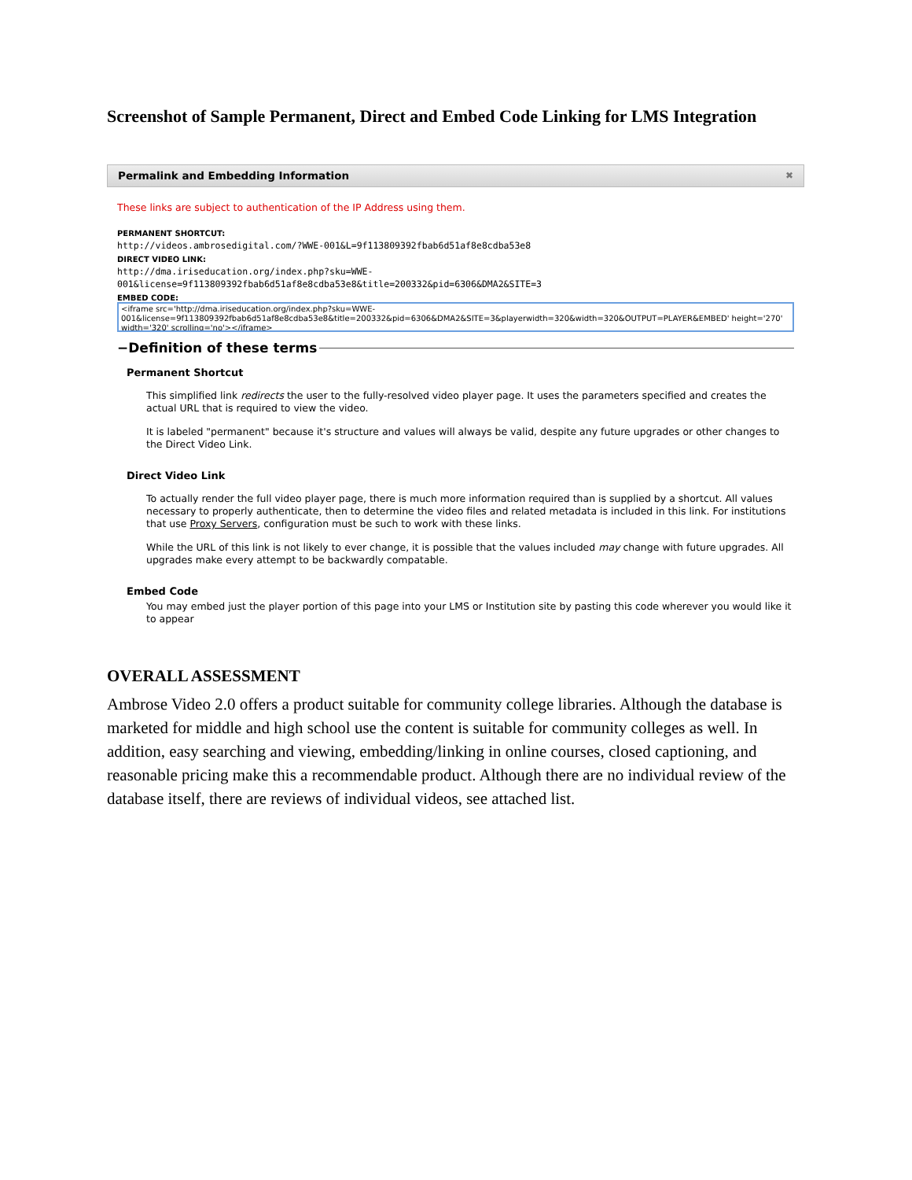Screenshot of Sample Permanent, Direct and Embed Code Linking for LMS Integration
Permalink and Embedding Information ✖
These links are subject to authentication of the IP Address using them.
PERMANENT SHORTCUT:
http://videos.ambrosedigital.com/?WWE-001&L=9f113809392fbab6d51af8e8cdba53e8
DIRECT VIDEO LINK:
http://dma.iriseducation.org/index.php?sku=WWE-
001&license=9f113809392fbab6d51af8e8cdba53e8&title=200332&pid=6306&DMA2&SITE=3
EMBED CODE:
<iframe src='http://dma.iriseducation.org/index.php?sku=WWE-
001&license=9f113809392fbab6d51af8e8cdba53e8&title=200332&pid=6306&DMA2&SITE=3&playerwidth=320&width=320&OUTPUT=PLAYER&EMBED' height='270'
width='320' scrolling='no'></iframe>
−Definition of these terms
Permanent Shortcut
This simplified link redirects the user to the fully-resolved video player page. It uses the parameters specified and creates the actual URL that is required to view the video.
It is labeled "permanent" because it's structure and values will always be valid, despite any future upgrades or other changes to the Direct Video Link.
Direct Video Link
To actually render the full video player page, there is much more information required than is supplied by a shortcut. All values necessary to properly authenticate, then to determine the video files and related metadata is included in this link. For institutions that use Proxy Servers, configuration must be such to work with these links.
While the URL of this link is not likely to ever change, it is possible that the values included may change with future upgrades. All upgrades make every attempt to be backwardly compatable.
Embed Code
You may embed just the player portion of this page into your LMS or Institution site by pasting this code wherever you would like it to appear
OVERALL ASSESSMENT
Ambrose Video 2.0 offers a product suitable for community college libraries. Although the database is marketed for middle and high school use the content is suitable for community colleges as well. In addition, easy searching and viewing, embedding/linking in online courses, closed captioning, and reasonable pricing make this a recommendable product. Although there are no individual review of the database itself, there are reviews of individual videos, see attached list.